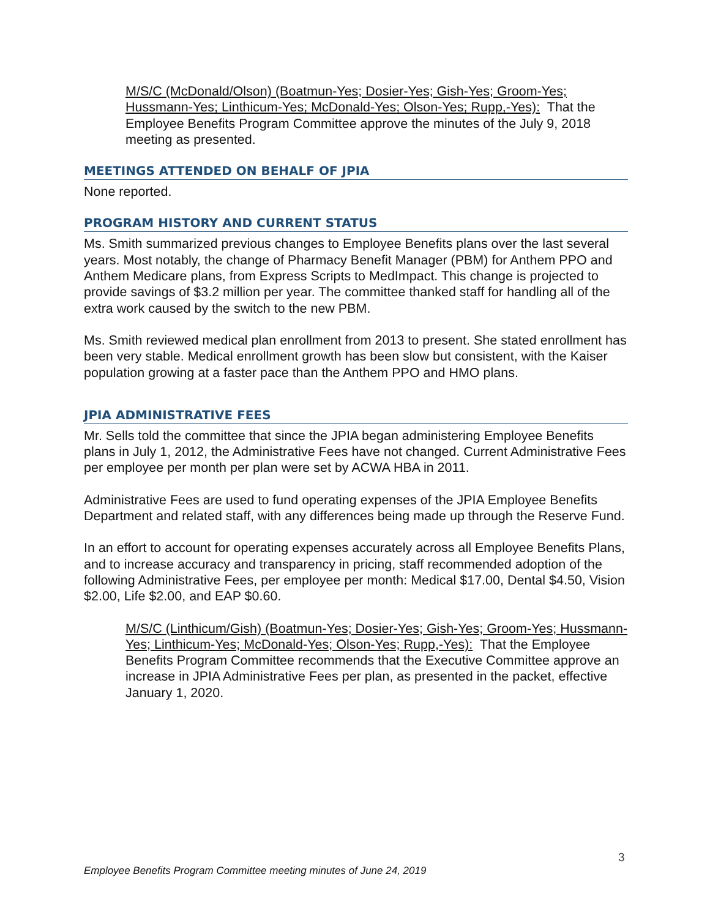M/S/C (McDonald/Olson) (Boatmun-Yes; Dosier-Yes; Gish-Yes; Groom-Yes; Hussmann-Yes; Linthicum-Yes; McDonald-Yes; Olson-Yes; Rupp,-Yes): That the Employee Benefits Program Committee approve the minutes of the July 9, 2018 meeting as presented.
MEETINGS ATTENDED ON BEHALF OF JPIA
None reported.
PROGRAM HISTORY AND CURRENT STATUS
Ms. Smith summarized previous changes to Employee Benefits plans over the last several years. Most notably, the change of Pharmacy Benefit Manager (PBM) for Anthem PPO and Anthem Medicare plans, from Express Scripts to MedImpact. This change is projected to provide savings of $3.2 million per year. The committee thanked staff for handling all of the extra work caused by the switch to the new PBM.
Ms. Smith reviewed medical plan enrollment from 2013 to present. She stated enrollment has been very stable. Medical enrollment growth has been slow but consistent, with the Kaiser population growing at a faster pace than the Anthem PPO and HMO plans.
JPIA ADMINISTRATIVE FEES
Mr. Sells told the committee that since the JPIA began administering Employee Benefits plans in July 1, 2012, the Administrative Fees have not changed. Current Administrative Fees per employee per month per plan were set by ACWA HBA in 2011.
Administrative Fees are used to fund operating expenses of the JPIA Employee Benefits Department and related staff, with any differences being made up through the Reserve Fund.
In an effort to account for operating expenses accurately across all Employee Benefits Plans, and to increase accuracy and transparency in pricing, staff recommended adoption of the following Administrative Fees, per employee per month: Medical $17.00, Dental $4.50, Vision $2.00, Life $2.00, and EAP $0.60.
M/S/C (Linthicum/Gish) (Boatmun-Yes; Dosier-Yes; Gish-Yes; Groom-Yes; Hussmann-Yes; Linthicum-Yes; McDonald-Yes; Olson-Yes; Rupp,-Yes): That the Employee Benefits Program Committee recommends that the Executive Committee approve an increase in JPIA Administrative Fees per plan, as presented in the packet, effective January 1, 2020.
3
Employee Benefits Program Committee meeting minutes of June 24, 2019